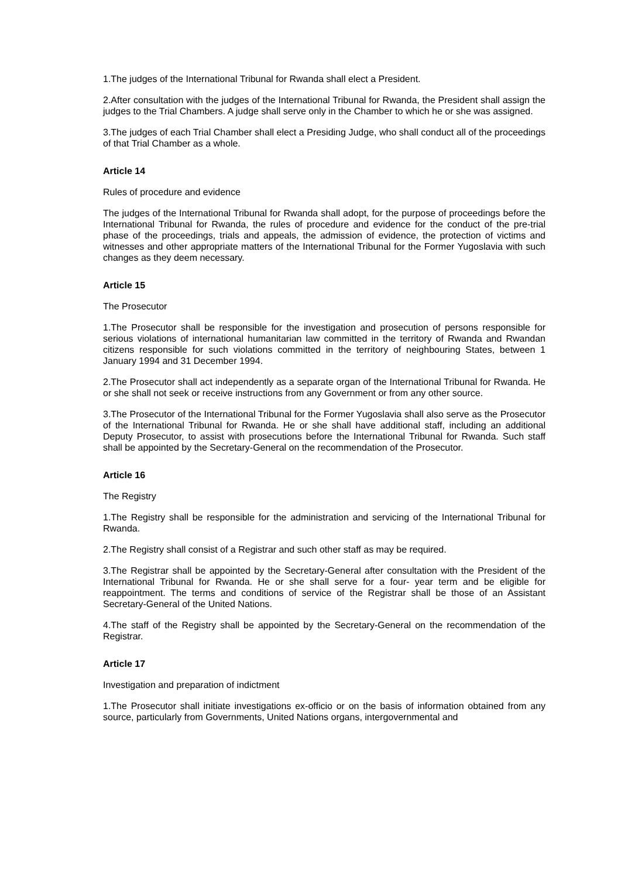1.The judges of the International Tribunal for Rwanda shall elect a President.
2.After consultation with the judges of the International Tribunal for Rwanda, the President shall assign the judges to the Trial Chambers. A judge shall serve only in the Chamber to which he or she was assigned.
3.The judges of each Trial Chamber shall elect a Presiding Judge, who shall conduct all of the proceedings of that Trial Chamber as a whole.
Article 14
Rules of procedure and evidence
The judges of the International Tribunal for Rwanda shall adopt, for the purpose of proceedings before the International Tribunal for Rwanda, the rules of procedure and evidence for the conduct of the pre-trial phase of the proceedings, trials and appeals, the admission of evidence, the protection of victims and witnesses and other appropriate matters of the International Tribunal for the Former Yugoslavia with such changes as they deem necessary.
Article 15
The Prosecutor
1.The Prosecutor shall be responsible for the investigation and prosecution of persons responsible for serious violations of international humanitarian law committed in the territory of Rwanda and Rwandan citizens responsible for such violations committed in the territory of neighbouring States, between 1 January 1994 and 31 December 1994.
2.The Prosecutor shall act independently as a separate organ of the International Tribunal for Rwanda. He or she shall not seek or receive instructions from any Government or from any other source.
3.The Prosecutor of the International Tribunal for the Former Yugoslavia shall also serve as the Prosecutor of the International Tribunal for Rwanda. He or she shall have additional staff, including an additional Deputy Prosecutor, to assist with prosecutions before the International Tribunal for Rwanda. Such staff shall be appointed by the Secretary-General on the recommendation of the Prosecutor.
Article 16
The Registry
1.The Registry shall be responsible for the administration and servicing of the International Tribunal for Rwanda.
2.The Registry shall consist of a Registrar and such other staff as may be required.
3.The Registrar shall be appointed by the Secretary-General after consultation with the President of the International Tribunal for Rwanda. He or she shall serve for a four- year term and be eligible for reappointment. The terms and conditions of service of the Registrar shall be those of an Assistant Secretary-General of the United Nations.
4.The staff of the Registry shall be appointed by the Secretary-General on the recommendation of the Registrar.
Article 17
Investigation and preparation of indictment
1.The Prosecutor shall initiate investigations ex-officio or on the basis of information obtained from any source, particularly from Governments, United Nations organs, intergovernmental and